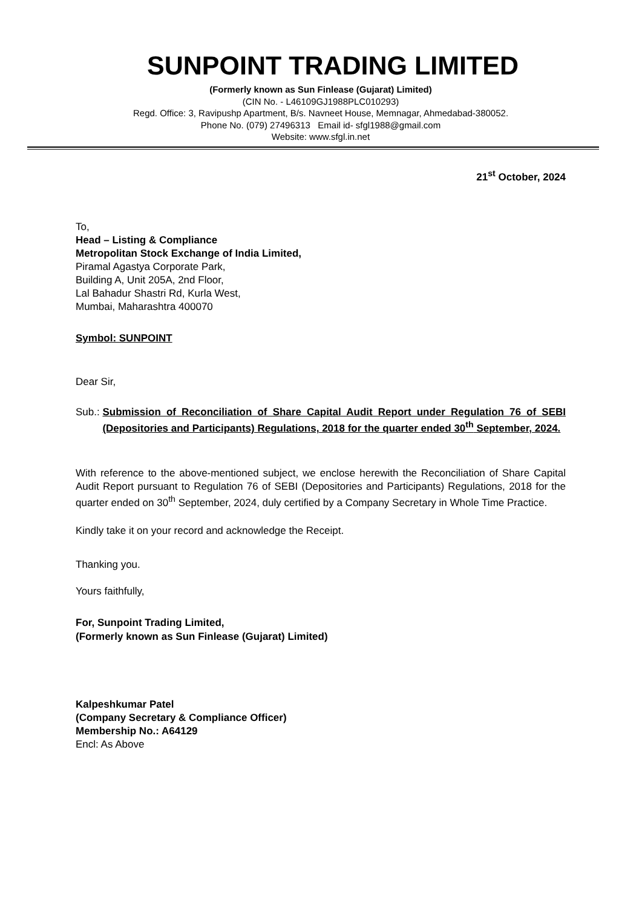SUNPOINT TRADING LIMITED
(Formerly known as Sun Finlease (Gujarat) Limited)
(CIN No. - L46109GJ1988PLC010293)
Regd. Office: 3, Ravipushp Apartment, B/s. Navneet House, Memnagar, Ahmedabad-380052.
Phone No. (079) 27496313 Email id- sfgl1988@gmail.com
Website: www.sfgl.in.net
21<sup>st</sup> October, 2024
To,
Head – Listing & Compliance
Metropolitan Stock Exchange of India Limited,
Piramal Agastya Corporate Park,
Building A, Unit 205A, 2nd Floor,
Lal Bahadur Shastri Rd, Kurla West,
Mumbai, Maharashtra 400070
Symbol: SUNPOINT
Dear Sir,
Sub.: Submission of Reconciliation of Share Capital Audit Report under Regulation 76 of SEBI (Depositories and Participants) Regulations, 2018 for the quarter ended 30<sup>th</sup> September, 2024.
With reference to the above-mentioned subject, we enclose herewith the Reconciliation of Share Capital Audit Report pursuant to Regulation 76 of SEBI (Depositories and Participants) Regulations, 2018 for the quarter ended on 30<sup>th</sup> September, 2024, duly certified by a Company Secretary in Whole Time Practice.
Kindly take it on your record and acknowledge the Receipt.
Thanking you.
Yours faithfully,
For, Sunpoint Trading Limited,
(Formerly known as Sun Finlease (Gujarat) Limited)
Kalpeshkumar Patel
(Company Secretary & Compliance Officer)
Membership No.: A64129
Encl: As Above